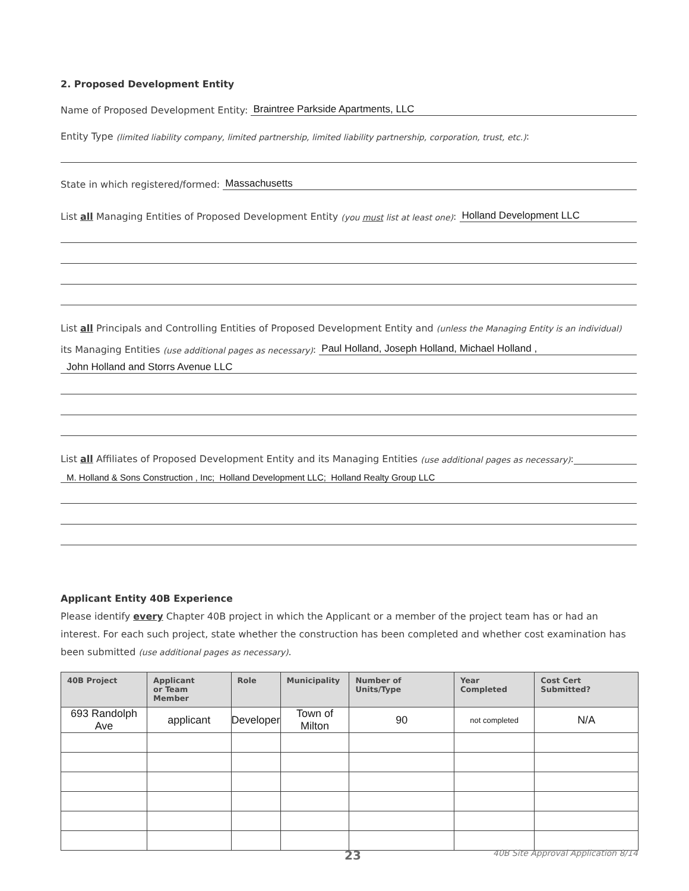2. Proposed Development Entity
Name of Proposed Development Entity: Braintree Parkside Apartments, LLC
Entity Type (limited liability company, limited partnership, limited liability partnership, corporation, trust, etc.):
State in which registered/formed: Massachusetts
List all Managing Entities of Proposed Development Entity (you must list at least one): Holland Development LLC
List all Principals and Controlling Entities of Proposed Development Entity and (unless the Managing Entity is an individual)
its Managing Entities (use additional pages as necessary): Paul Holland, Joseph Holland, Michael Holland ,
John Holland and Storrs Avenue LLC
List all Affiliates of Proposed Development Entity and its Managing Entities (use additional pages as necessary):
M. Holland & Sons Construction , Inc; Holland Development LLC; Holland Realty Group LLC
Applicant Entity 40B Experience
Please identify every Chapter 40B project in which the Applicant or a member of the project team has or had an interest. For each such project, state whether the construction has been completed and whether cost examination has been submitted (use additional pages as necessary).
| 40B Project | Applicant or Team Member | Role | Municipality | Number of Units/Type | Year Completed | Cost Cert Submitted? |
| --- | --- | --- | --- | --- | --- | --- |
| 693 Randolph Ave | applicant | Developer | Town of Milton | 90 | not completed | N/A |
23 40B Site Approval Application 8/14